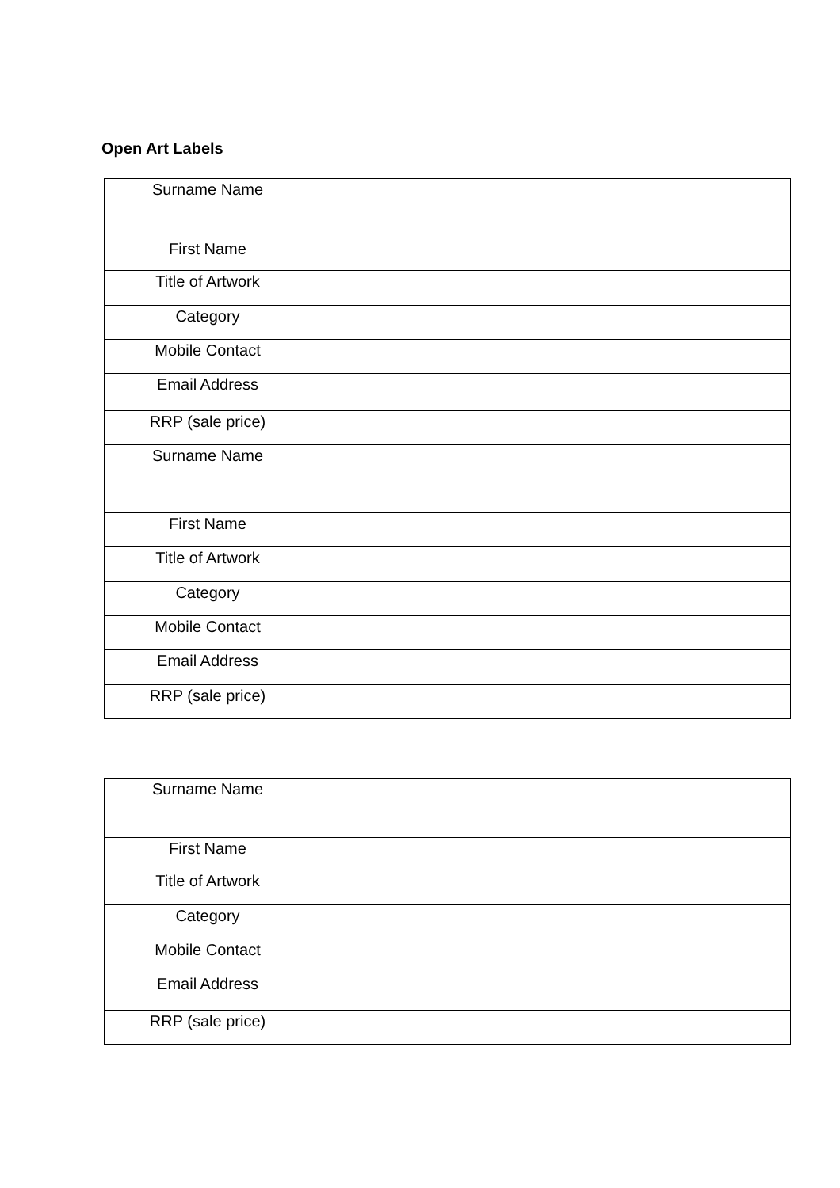Open Art Labels
| Surname Name | |
| First Name | |
| Title of Artwork | |
| Category | |
| Mobile Contact | |
| Email Address | |
| RRP (sale price) | |
| Surname Name | |
| First Name | |
| Title of Artwork | |
| Category | |
| Mobile Contact | |
| Email Address | |
| RRP (sale price) | |
| Surname Name | |
| First Name | |
| Title of Artwork | |
| Category | |
| Mobile Contact | |
| Email Address | |
| RRP (sale price) | |